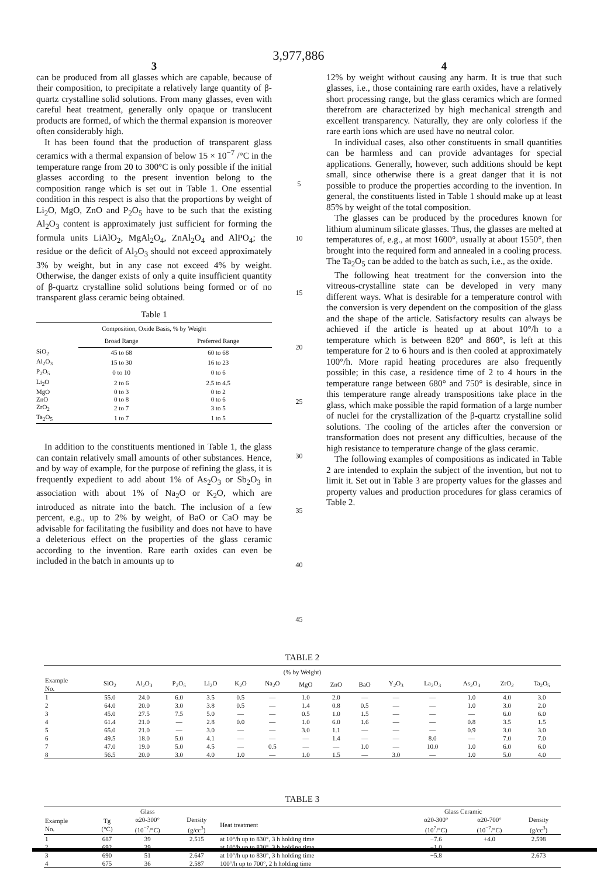3,977,886
3
can be produced from all glasses which are capable, because of their composition, to precipitate a relatively large quantity of β-quartz crystalline solid solutions. From many glasses, even with careful heat treatment, generally only opaque or translucent products are formed, of which the thermal expansion is moreover often considerably high.
It has been found that the production of transparent glass ceramics with a thermal expansion of below 15 × 10<sup>−7</sup> /°C in the temperature range from 20 to 300°C is only possible if the initial glasses according to the present invention belong to the composition range which is set out in Table 1. One essential condition in this respect is also that the proportions by weight of Li<sub>2</sub>O, MgO, ZnO and P<sub>2</sub>O<sub>5</sub> have to be such that the existing Al<sub>2</sub>O<sub>3</sub> content is approximately just sufficient for forming the formula units LiAlO<sub>2</sub>, MgAl<sub>2</sub>O<sub>4</sub>, ZnAl<sub>2</sub>O<sub>4</sub> and AlPO<sub>4</sub>; the residue or the deficit of Al<sub>2</sub>O<sub>3</sub> should not exceed approximately 3% by weight, but in any case not exceed 4% by weight. Otherwise, the danger exists of only a quite insufficient quantity of β-quartz crystalline solid solutions being formed or of no transparent glass ceramic being obtained.
Table 1
| Composition, Oxide Basis, % by Weight | | |
| | Broad Range | Preferred Range |
| SiO<sub>2</sub> | 45 to 68 | 60 to 68 |
| Al<sub>2</sub>O<sub>3</sub> | 15 to 30 | 16 to 23 |
| P<sub>2</sub>O<sub>5</sub> | 0 to 10 | 0 to 6 |
| Li<sub>2</sub>O | 2 to 6 | 2.5 to 4.5 |
| MgO | 0 to 3 | 0 to 2 |
| ZnO | 0 to 8 | 0 to 6 |
| ZrO<sub>2</sub> | 2 to 7 | 3 to 5 |
| Ta<sub>2</sub>O<sub>5</sub> | 1 to 7 | 1 to 5 |
In addition to the constituents mentioned in Table 1, the glass can contain relatively small amounts of other substances. Hence, and by way of example, for the purpose of refining the glass, it is frequently expedient to add about 1% of As<sub>2</sub>O<sub>3</sub> or Sb<sub>2</sub>O<sub>3</sub> in association with about 1% of Na<sub>2</sub>O or K<sub>2</sub>O, which are introduced as nitrate into the batch. The inclusion of a few percent, e.g., up to 2% by weight, of BaO or CaO may be advisable for facilitating the fusibility and does not have to have a deleterious effect on the properties of the glass ceramic according to the invention. Rare earth oxides can even be included in the batch in amounts up to
5
10
15
20
25
30
35
40
45
4
12% by weight without causing any harm. It is true that such glasses, i.e., those containing rare earth oxides, have a relatively short processing range, but the glass ceramics which are formed therefrom are characterized by high mechanical strength and excellent transparency. Naturally, they are only colorless if the rare earth ions which are used have no neutral color.
In individual cases, also other constituents in small quantities can be harmless and can provide advantages for special applications. Generally, however, such additions should be kept small, since otherwise there is a great danger that it is not possible to produce the properties according to the invention. In general, the constituents listed in Table 1 should make up at least 85% by weight of the total composition.
The glasses can be produced by the procedures known for lithium aluminum silicate glasses. Thus, the glasses are melted at temperatures of, e.g., at most 1600°, usually at about 1550°, then brought into the required form and annealed in a cooling process. The Ta<sub>2</sub>O<sub>5</sub> can be added to the batch as such, i.e., as the oxide.
The following heat treatment for the conversion into the vitreous-crystalline state can be developed in very many different ways. What is desirable for a temperature control with the conversion is very dependent on the composition of the glass and the shape of the article. Satisfactory results can always be achieved if the article is heated up at about 10°/h to a temperature which is between 820° and 860°, is left at this temperature for 2 to 6 hours and is then cooled at approximately 100°/h. More rapid heating procedures are also frequently possible; in this case, a residence time of 2 to 4 hours in the temperature range between 680° and 750° is desirable, since in this temperature range already transpositions take place in the glass, which make possible the rapid formation of a large number of nuclei for the crystallization of the β-quartz crystalline solid solutions. The cooling of the articles after the conversion or transformation does not present any difficulties, because of the high resistance to temperature change of the glass ceramic.
The following examples of compositions as indicated in Table 2 are intended to explain the subject of the invention, but not to limit it. Set out in Table 3 are property values for the glasses and property values and production procedures for glass ceramics of Table 2.
TABLE 2
| (% by Weight) | | | | | | | | | | | | | | |
| Example No. | SiO<sub>2</sub> | Al<sub>2</sub>O<sub>3</sub> | P<sub>2</sub>O<sub>5</sub> | Li<sub>2</sub>O | K<sub>2</sub>O | Na<sub>2</sub>O | MgO | ZnO | BaO | Y<sub>2</sub>O<sub>3</sub> | La<sub>2</sub>O<sub>3</sub> | As<sub>2</sub>O<sub>3</sub> | ZrO<sub>2</sub> | Ta<sub>2</sub>O<sub>5</sub> |
| 1 | 55.0 | 24.0 | 6.0 | 3.5 | 0.5 | — | 1.0 | 2.0 | — | — | — | 1.0 | 4.0 | 3.0 |
| 2 | 64.0 | 20.0 | 3.0 | 3.8 | 0.5 | — | 1.4 | 0.8 | 0.5 | — | — | 1.0 | 3.0 | 2.0 |
| 3 | 45.0 | 27.5 | 7.5 | 5.0 | — | — | 0.5 | 1.0 | 1.5 | — | — | — | 6.0 | 6.0 |
| 4 | 61.4 | 21.0 | — | 2.8 | 0.0 | — | 1.0 | 6.0 | 1.6 | — | — | 0.8 | 3.5 | 1.5 |
| 5 | 65.0 | 21.0 | — | 3.0 | — | — | 3.0 | 1.1 | — | — | — | 0.9 | 3.0 | 3.0 |
| 6 | 49.5 | 18.0 | 5.0 | 4.1 | — | — | — | 1.4 | — | — | 8.0 | — | 7.0 | 7.0 |
| 7 | 47.0 | 19.0 | 5.0 | 4.5 | — | 0.5 | — | — | 1.0 | — | 10.0 | 1.0 | 6.0 | 6.0 |
| 8 | 56.5 | 20.0 | 3.0 | 4.0 | 1.0 | — | 1.0 | 1.5 | — | 3.0 | — | 1.0 | 5.0 | 4.0 |
TABLE 3
| | | Glass | | | Glass Ceramic | | |
| Example No. | Tg (°C) | α20-300° (10<sup>−7</sup>/°C) | Density (g/cc<sup>3</sup>) | Heat treatment | α20-300° (10<sup>7</sup>/°C) | α20-700° (10<sup>−7</sup>/°C) | Density (g/cc<sup>3</sup>) |
| 1 | 687 | 39 | 2.515 | at 10°/h up to 830°, 3 h holding time | −7.6 | +4.0 | 2.598 |
| 2 | 692 | 39 | | at 10°/h up to 830°, 3 h holding time | −1.0 | | |
| 3 | 690 | 51 | 2.647 | at 10°/h up to 830°, 3 h holding time | −5.8 | | 2.673 |
| 4 | 675 | 36 | 2.587 | 100°/h up to 700°, 2 h holding time | | | |